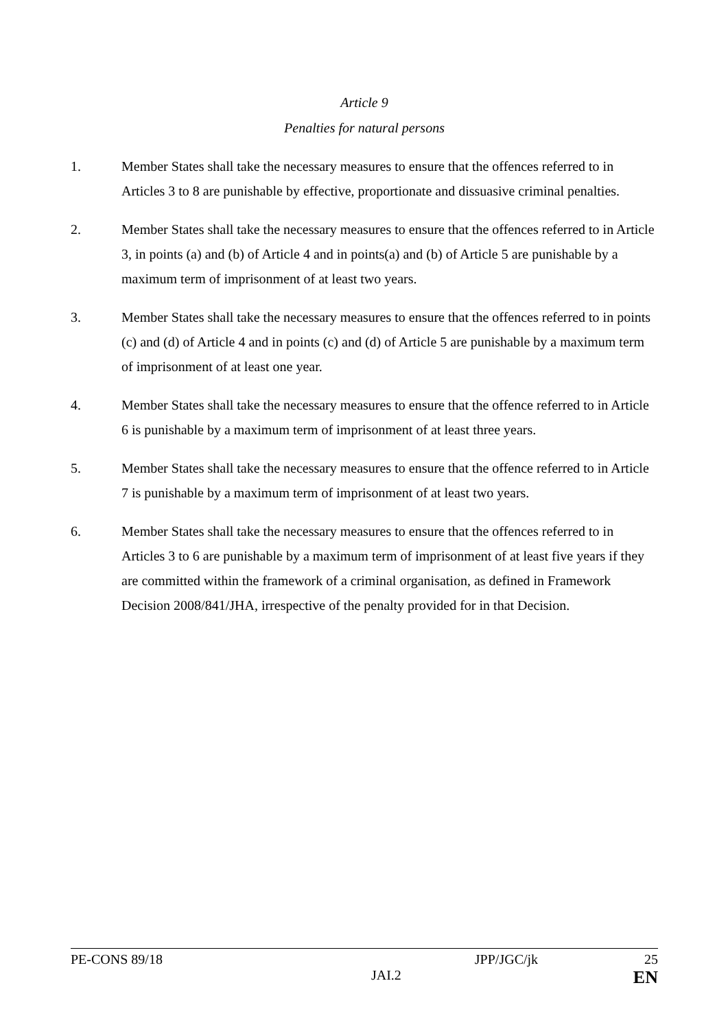Article 9
Penalties for natural persons
1. Member States shall take the necessary measures to ensure that the offences referred to in Articles 3 to 8 are punishable by effective, proportionate and dissuasive criminal penalties.
2. Member States shall take the necessary measures to ensure that the offences referred to in Article 3, in points (a) and (b) of Article 4 and in points(a) and (b) of Article 5 are punishable by a maximum term of imprisonment of at least two years.
3. Member States shall take the necessary measures to ensure that the offences referred to in points (c) and (d) of Article 4 and in points (c) and (d) of Article 5 are punishable by a maximum term of imprisonment of at least one year.
4. Member States shall take the necessary measures to ensure that the offence referred to in Article 6 is punishable by a maximum term of imprisonment of at least three years.
5. Member States shall take the necessary measures to ensure that the offence referred to in Article 7 is punishable by a maximum term of imprisonment of at least two years.
6. Member States shall take the necessary measures to ensure that the offences referred to in Articles 3 to 6 are punishable by a maximum term of imprisonment of at least five years if they are committed within the framework of a criminal organisation, as defined in Framework Decision 2008/841/JHA, irrespective of the penalty provided for in that Decision.
PE-CONS 89/18 JPP/JGC/jk 25
JAI.2 EN